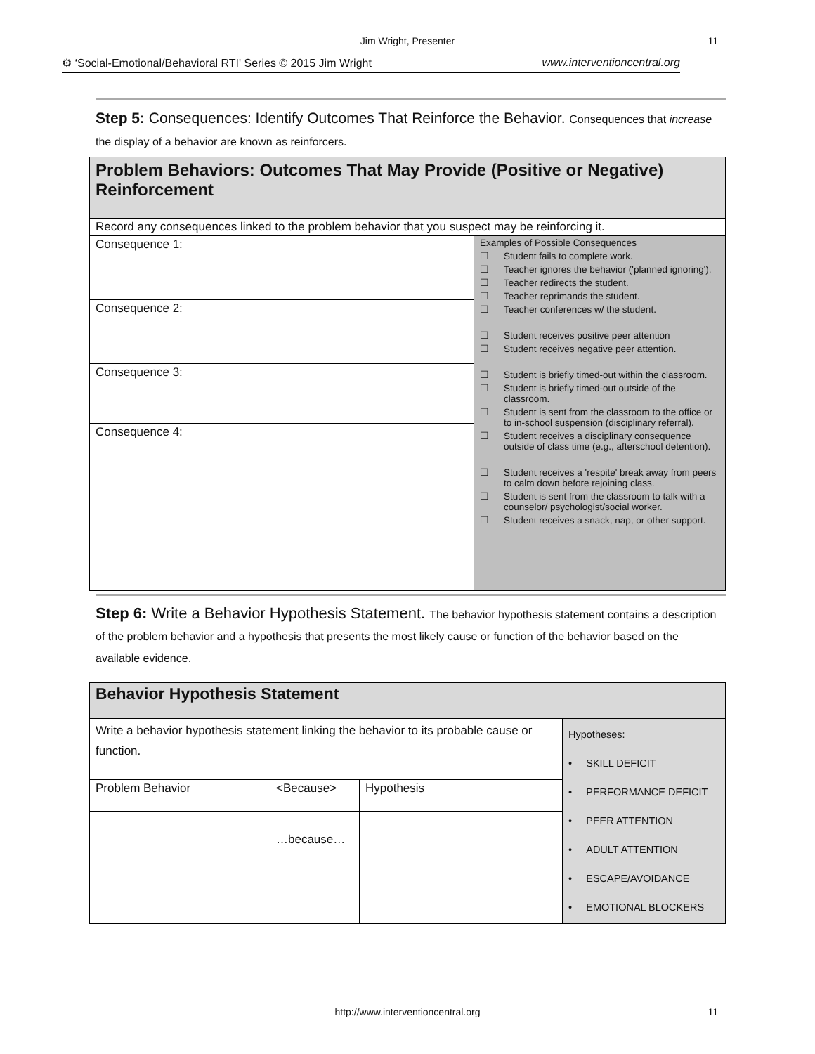Jim Wright, Presenter 11
⚙ ‘Social-Emotional/Behavioral RTI' Series © 2015 Jim Wright www.interventioncentral.org
Step 5: Consequences: Identify Outcomes That Reinforce the Behavior. Consequences that increase the display of a behavior are known as reinforcers.
| Problem Behaviors: Outcomes That May Provide (Positive or Negative) Reinforcement | |
| Record any consequences linked to the problem behavior that you suspect may be reinforcing it. | |
| Consequence 1: | Examples of Possible Consequences ☐ Student fails to complete work. ☐ Teacher ignores the behavior ('planned ignoring'). ☐ Teacher redirects the student. ☐ Teacher reprimands the student. ☐ Teacher conferences w/ the student. ☐ Student receives positive peer attention ☐ Student receives negative peer attention. ☐ Student is briefly timed-out within the classroom. ☐ Student is briefly timed-out outside of the classroom. ☐ Student is sent from the classroom to the office or to in-school suspension (disciplinary referral). ☐ Student receives a disciplinary consequence outside of class time (e.g., afterschool detention). ☐ Student receives a 'respite' break away from peers to calm down before rejoining class. ☐ Student is sent from the classroom to talk with a counselor/ psychologist/social worker. ☐ Student receives a snack, nap, or other support. |
| Consequence 2: | |
| Consequence 3: | |
| Consequence 4: | |
Step 6: Write a Behavior Hypothesis Statement. The behavior hypothesis statement contains a description of the problem behavior and a hypothesis that presents the most likely cause or function of the behavior based on the available evidence.
| Behavior Hypothesis Statement | | | |
| Write a behavior hypothesis statement linking the behavior to its probable cause or function. | | | Hypotheses: • SKILL DEFICIT • PERFORMANCE DEFICIT • PEER ATTENTION • ADULT ATTENTION • ESCAPE/AVOIDANCE • EMOTIONAL BLOCKERS |
| Problem Behavior | <Because> | Hypothesis | |
| | …because… | | |
http://www.interventioncentral.org 11